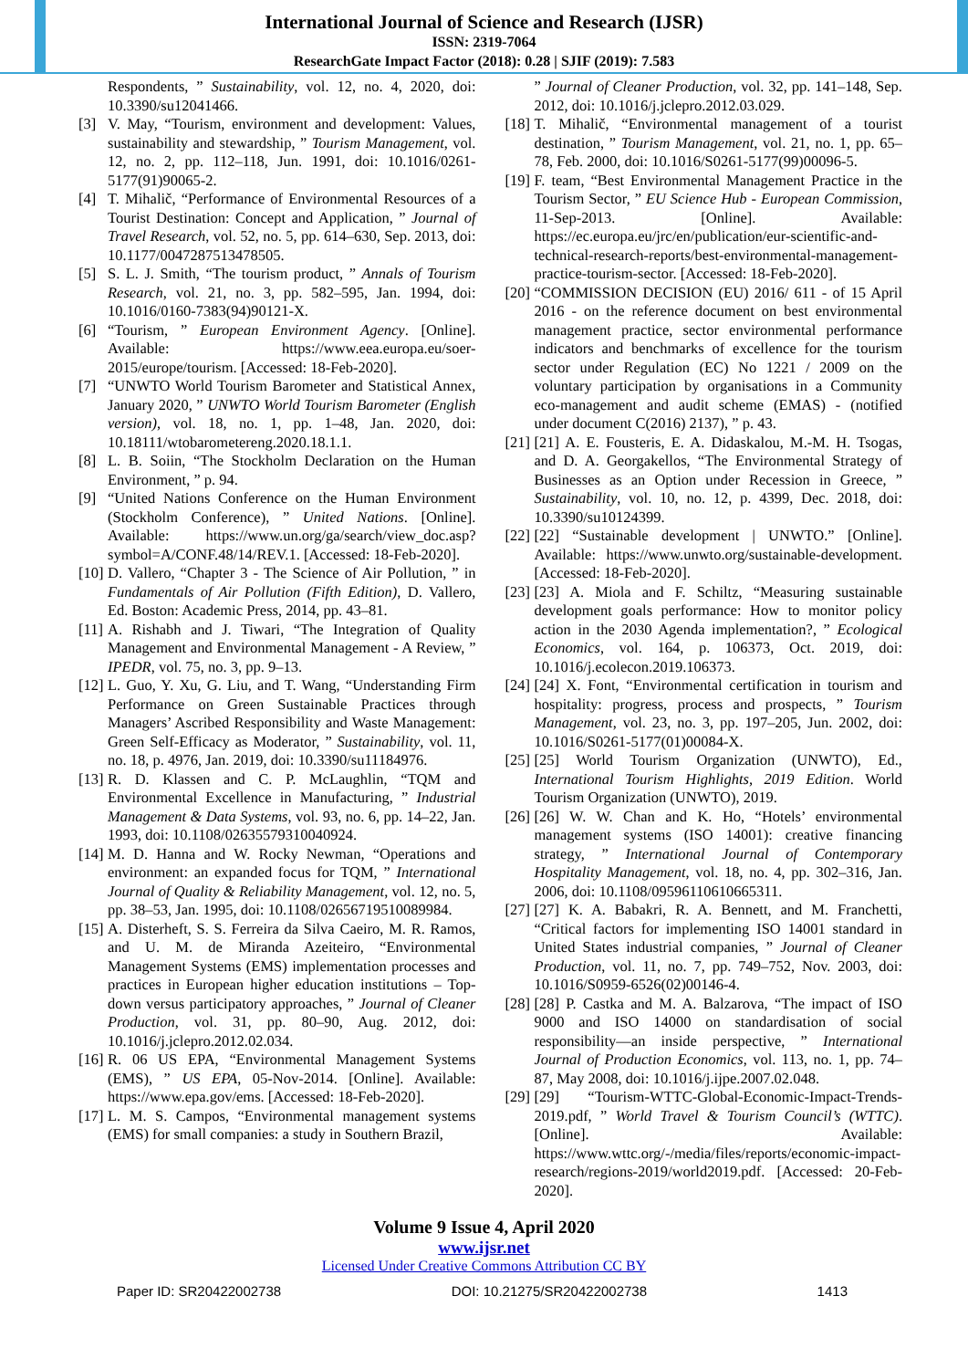International Journal of Science and Research (IJSR)
ISSN: 2319-7064
ResearchGate Impact Factor (2018): 0.28 | SJIF (2019): 7.583
Respondents, ” Sustainability, vol. 12, no. 4, 2020, doi: 10.3390/su12041466.
[3] V. May, “Tourism, environment and development: Values, sustainability and stewardship, ” Tourism Management, vol. 12, no. 2, pp. 112–118, Jun. 1991, doi: 10.1016/0261-5177(91)90065-2.
[4] T. Mihalič, “Performance of Environmental Resources of a Tourist Destination: Concept and Application, ” Journal of Travel Research, vol. 52, no. 5, pp. 614–630, Sep. 2013, doi: 10.1177/0047287513478505.
[5] S. L. J. Smith, “The tourism product, ” Annals of Tourism Research, vol. 21, no. 3, pp. 582–595, Jan. 1994, doi: 10.1016/0160-7383(94)90121-X.
[6] “Tourism, ” European Environment Agency. [Online]. Available: https://www.eea.europa.eu/soer-2015/europe/tourism. [Accessed: 18-Feb-2020].
[7] “UNWTO World Tourism Barometer and Statistical Annex, January 2020, ” UNWTO World Tourism Barometer (English version), vol. 18, no. 1, pp. 1–48, Jan. 2020, doi: 10.18111/wtobarometereng.2020.18.1.1.
[8] L. B. Soiin, “The Stockholm Declaration on the Human Environment, ” p. 94.
[9] “United Nations Conference on the Human Environment (Stockholm Conference), ” United Nations. [Online]. Available: https://www.un.org/ga/search/view_doc.asp?symbol=A/CONF.48/14/REV.1. [Accessed: 18-Feb-2020].
[10]
D. Vallero, “Chapter 3 - The Science of Air Pollution, ” in Fundamentals of Air Pollution (Fifth Edition), D. Vallero, Ed. Boston: Academic Press, 2014, pp. 43–81.
[11]
A. Rishabh and J. Tiwari, “The Integration of Quality Management and Environmental Management - A Review, ” IPEDR, vol. 75, no. 3, pp. 9–13.
[12]
L. Guo, Y. Xu, G. Liu, and T. Wang, “Understanding Firm Performance on Green Sustainable Practices through Managers’ Ascribed Responsibility and Waste Management: Green Self-Efficacy as Moderator, ” Sustainability, vol. 11, no. 18, p. 4976, Jan. 2019, doi: 10.3390/su11184976.
[13]
R. D. Klassen and C. P. McLaughlin, “TQM and Environmental Excellence in Manufacturing, ” Industrial Management & Data Systems, vol. 93, no. 6, pp. 14–22, Jan. 1993, doi: 10.1108/02635579310040924.
[14]
M. D. Hanna and W. Rocky Newman, “Operations and environment: an expanded focus for TQM, ” International Journal of Quality & Reliability Management, vol. 12, no. 5, pp. 38–53, Jan. 1995, doi: 10.1108/02656719510089984.
[15]
A. Disterheft, S. S. Ferreira da Silva Caeiro, M. R. Ramos, and U. M. de Miranda Azeiteiro, “Environmental Management Systems (EMS) implementation processes and practices in European higher education institutions – Top-down versus participatory approaches, ” Journal of Cleaner Production, vol. 31, pp. 80–90, Aug. 2012, doi: 10.1016/j.jclepro.2012.02.034.
[16]
R. 06 US EPA, “Environmental Management Systems (EMS), ” US EPA, 05-Nov-2014. [Online]. Available: https://www.epa.gov/ems. [Accessed: 18-Feb-2020].
[17]
L. M. S. Campos, “Environmental management systems (EMS) for small companies: a study in Southern Brazil,
” Journal of Cleaner Production, vol. 32, pp. 141–148, Sep. 2012, doi: 10.1016/j.jclepro.2012.03.029.
[18]
T. Mihalič, “Environmental management of a tourist destination, ” Tourism Management, vol. 21, no. 1, pp. 65–78, Feb. 2000, doi: 10.1016/S0261-5177(99)00096-5.
[19]
F. team, “Best Environmental Management Practice in the Tourism Sector, ” EU Science Hub - European Commission, 11-Sep-2013. [Online]. Available: https://ec.europa.eu/jrc/en/publication/eur-scientific-and-technical-research-reports/best-environmental-management-practice-tourism-sector. [Accessed: 18-Feb-2020].
[20]
“COMMISSION DECISION (EU) 2016/ 611 - of 15 April 2016 - on the reference document on best environmental management practice, sector environmental performance indicators and benchmarks of excellence for the tourism sector under Regulation (EC) No 1221 / 2009 on the voluntary participation by organisations in a Community eco-management and audit scheme (EMAS) - (notified under document C(2016) 2137), ” p. 43.
[21]
[21] A. E. Fousteris, E. A. Didaskalou, M.-M. H. Tsogas, and D. A. Georgakellos, “The Environmental Strategy of Businesses as an Option under Recession in Greece, ” Sustainability, vol. 10, no. 12, p. 4399, Dec. 2018, doi: 10.3390/su10124399.
[22]
[22] “Sustainable development | UNWTO.” [Online]. Available: https://www.unwto.org/sustainable-development. [Accessed: 18-Feb-2020].
[23]
[23] A. Miola and F. Schiltz, “Measuring sustainable development goals performance: How to monitor policy action in the 2030 Agenda implementation?, ” Ecological Economics, vol. 164, p. 106373, Oct. 2019, doi: 10.1016/j.ecolecon.2019.106373.
[24]
[24] X. Font, “Environmental certification in tourism and hospitality: progress, process and prospects, ” Tourism Management, vol. 23, no. 3, pp. 197–205, Jun. 2002, doi: 10.1016/S0261-5177(01)00084-X.
[25]
[25] World Tourism Organization (UNWTO), Ed., International Tourism Highlights, 2019 Edition. World Tourism Organization (UNWTO), 2019.
[26]
[26] W. W. Chan and K. Ho, “Hotels’ environmental management systems (ISO 14001): creative financing strategy, ” International Journal of Contemporary Hospitality Management, vol. 18, no. 4, pp. 302–316, Jan. 2006, doi: 10.1108/09596110610665311.
[27]
[27] K. A. Babakri, R. A. Bennett, and M. Franchetti, “Critical factors for implementing ISO 14001 standard in United States industrial companies, ” Journal of Cleaner Production, vol. 11, no. 7, pp. 749–752, Nov. 2003, doi: 10.1016/S0959-6526(02)00146-4.
[28]
[28] P. Castka and M. A. Balzarova, “The impact of ISO 9000 and ISO 14000 on standardisation of social responsibility—an inside perspective, ” International Journal of Production Economics, vol. 113, no. 1, pp. 74–87, May 2008, doi: 10.1016/j.ijpe.2007.02.048.
[29]
[29] “Tourism-WTTC-Global-Economic-Impact-Trends-2019.pdf, ” World Travel & Tourism Council’s (WTTC). [Online]. Available: https://www.wttc.org/-/media/files/reports/economic-impact-research/regions-2019/world2019.pdf. [Accessed: 20-Feb-2020].
Volume 9 Issue 4, April 2020
www.ijsr.net
Licensed Under Creative Commons Attribution CC BY
Paper ID: SR20422002738 DOI: 10.21275/SR20422002738 1413